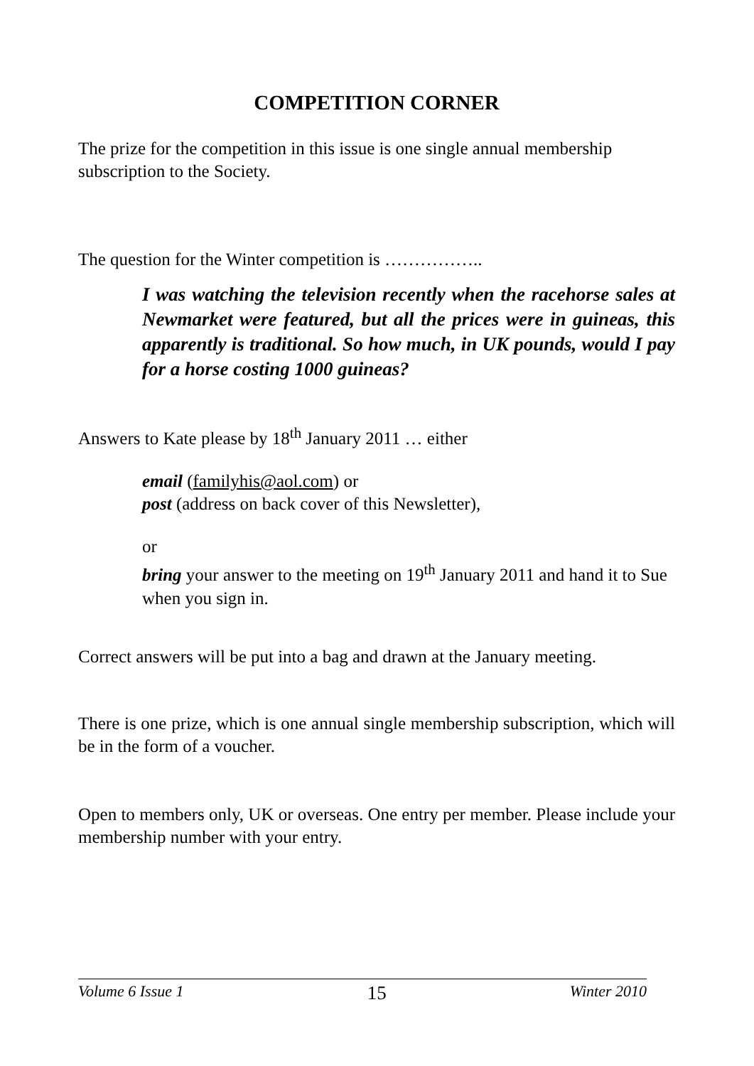COMPETITION CORNER
The prize for the competition in this issue is one single annual membership subscription to the Society.
The question for the Winter competition is ……………..
I was watching the television recently when the racehorse sales at Newmarket were featured, but all the prices were in guineas, this apparently is traditional. So how much, in UK pounds, would I pay for a horse costing 1000 guineas?
Answers to Kate please by 18<sup>th</sup> January 2011 … either
email (familyhis@aol.com) or
post (address on back cover of this Newsletter),
or
bring your answer to the meeting on 19<sup>th</sup> January 2011 and hand it to Sue when you sign in.
Correct answers will be put into a bag and drawn at the January meeting.
There is one prize, which is one annual single membership subscription, which will be in the form of a voucher.
Open to members only, UK or overseas. One entry per member. Please include your membership number with your entry.
Volume 6 Issue 1 15 Winter 2010